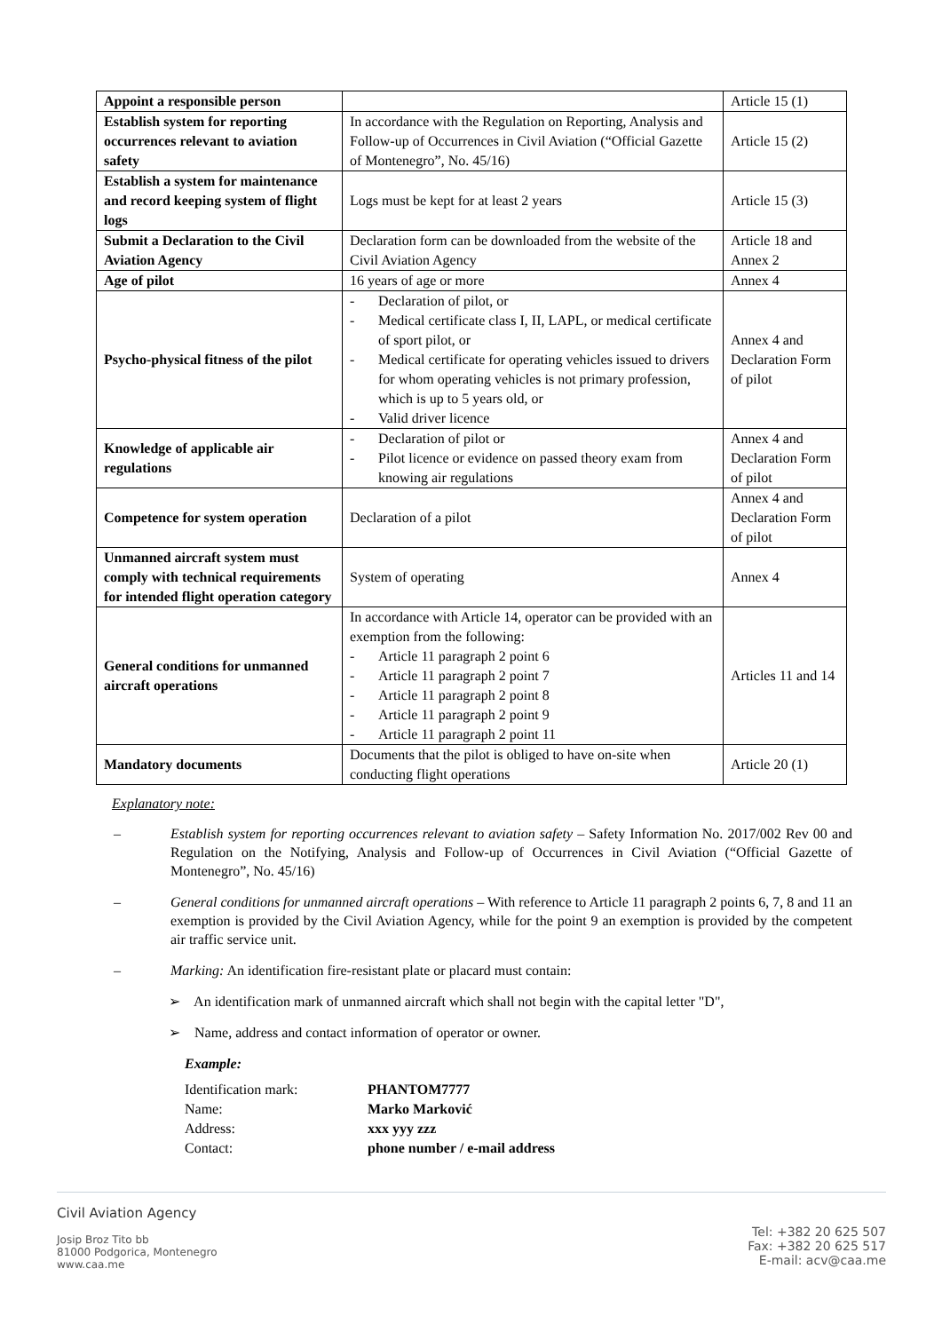| Appoint a responsible person | | Article 15 (1) |
| Establish system for reporting occurrences relevant to aviation safety | In accordance with the Regulation on Reporting, Analysis and Follow-up of Occurrences in Civil Aviation (“Official Gazette of Montenegro”, No. 45/16) | Article 15 (2) |
| Establish a system for maintenance and record keeping system of flight logs | Logs must be kept for at least 2 years | Article 15 (3) |
| Submit a Declaration to the Civil Aviation Agency | Declaration form can be downloaded from the website of the Civil Aviation Agency | Article 18 and Annex 2 |
| Age of pilot | 16 years of age or more | Annex 4 |
| Psycho-physical fitness of the pilot | - Declaration of pilot, or - Medical certificate class I, II, LAPL, or medical certificate of sport pilot, or - Medical certificate for operating vehicles issued to drivers for whom operating vehicles is not primary profession, which is up to 5 years old, or - Valid driver licence | Annex 4 and Declaration Form of pilot |
| Knowledge of applicable air regulations | - Declaration of pilot or - Pilot licence or evidence on passed theory exam from knowing air regulations | Annex 4 and Declaration Form of pilot |
| Competence for system operation | Declaration of a pilot | Annex 4 and Declaration Form of pilot |
| Unmanned aircraft system must comply with technical requirements for intended flight operation category | System of operating | Annex 4 |
| General conditions for unmanned aircraft operations | In accordance with Article 14, operator can be provided with an exemption from the following: - Article 11 paragraph 2 point 6 - Article 11 paragraph 2 point 7 - Article 11 paragraph 2 point 8 - Article 11 paragraph 2 point 9 - Article 11 paragraph 2 point 11 | Articles 11 and 14 |
| Mandatory documents | Documents that the pilot is obliged to have on-site when conducting flight operations | Article 20 (1) |
Explanatory note:
– Establish system for reporting occurrences relevant to aviation safety – Safety Information No. 2017/002 Rev 00 and Regulation on the Notifying, Analysis and Follow-up of Occurrences in Civil Aviation (“Official Gazette of Montenegro”, No. 45/16)
– General conditions for unmanned aircraft operations – With reference to Article 11 paragraph 2 points 6, 7, 8 and 11 an exemption is provided by the Civil Aviation Agency, while for the point 9 an exemption is provided by the competent air traffic service unit.
– Marking: An identification fire-resistant plate or placard must contain:
➢ An identification mark of unmanned aircraft which shall not begin with the capital letter "D",
➢ Name, address and contact information of operator or owner.
Example:
| Identification mark: | PHANTOM7777 |
| Name: | Marko Marković |
| Address: | xxx yyy zzz |
| Contact: | phone number / e-mail address |
Civil Aviation Agency
Josip Broz Tito bb
81000 Podgorica, Montenegro
www.caa.me
Tel: +382 20 625 507
Fax: +382 20 625 517
E-mail: acv@caa.me